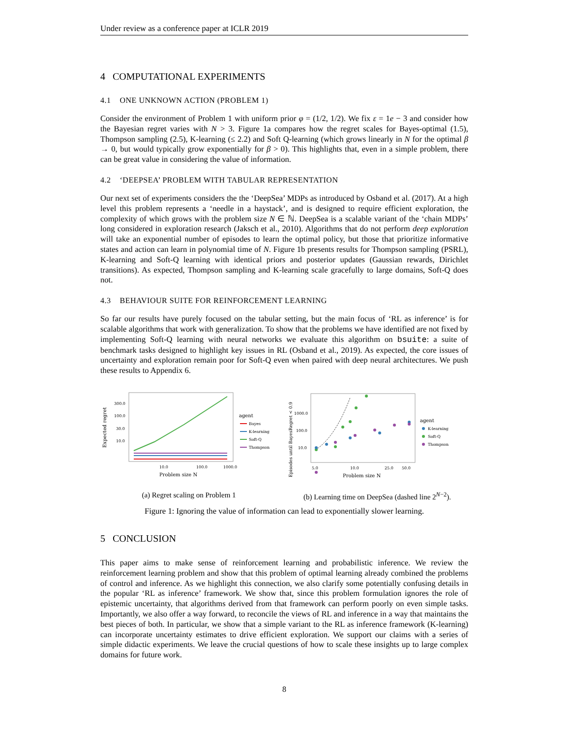Under review as a conference paper at ICLR 2019
4 COMPUTATIONAL EXPERIMENTS
4.1 ONE UNKNOWN ACTION (PROBLEM 1)
Consider the environment of Problem 1 with uniform prior φ = (1/2, 1/2). We fix ε = 1e − 3 and consider how the Bayesian regret varies with N > 3. Figure 1a compares how the regret scales for Bayes-optimal (1.5), Thompson sampling (2.5), K-learning (≤ 2.2) and Soft Q-learning (which grows linearly in N for the optimal β → 0, but would typically grow exponentially for β > 0). This highlights that, even in a simple problem, there can be great value in considering the value of information.
4.2 ‘DEEPSEA’ PROBLEM WITH TABULAR REPRESENTATION
Our next set of experiments considers the the ‘DeepSea’ MDPs as introduced by Osband et al. (2017). At a high level this problem represents a ‘needle in a haystack’, and is designed to require efficient exploration, the complexity of which grows with the problem size N ∈ ℕ. DeepSea is a scalable variant of the ‘chain MDPs’ long considered in exploration research (Jaksch et al., 2010). Algorithms that do not perform deep exploration will take an exponential number of episodes to learn the optimal policy, but those that prioritize informative states and action can learn in polynomial time of N. Figure 1b presents results for Thompson sampling (PSRL), K-learning and Soft-Q learning with identical priors and posterior updates (Gaussian rewards, Dirichlet transitions). As expected, Thompson sampling and K-learning scale gracefully to large domains, Soft-Q does not.
4.3 BEHAVIOUR SUITE FOR REINFORCEMENT LEARNING
So far our results have purely focused on the tabular setting, but the main focus of ‘RL as inference’ is for scalable algorithms that work with generalization. To show that the problems we have identified are not fixed by implementing Soft-Q learning with neural networks we evaluate this algorithm on bsuite: a suite of benchmark tasks designed to highlight key issues in RL (Osband et al., 2019). As expected, the core issues of uncertainty and exploration remain poor for Soft-Q even when paired with deep neural architectures. We push these results to Appendix 6.
Expected regret
300.0
100.0
30.0
10.0
10.0
100.0
1000.0
Problem size N
agent
Bayes
K-learning
Soft-Q
Thompson
(a) Regret scaling on Problem 1
Episodes until BayesRegret < 0.9
1000.0
100.0
10.0
5.0
10.0
50.0
25.0
Problem size N
agent
K-learning
Soft-Q
Thompson
(b) Learning time on DeepSea (dashed line 2<sup>N−2</sup>).
Figure 1: Ignoring the value of information can lead to exponentially slower learning.
5 CONCLUSION
This paper aims to make sense of reinforcement learning and probabilistic inference. We review the reinforcement learning problem and show that this problem of optimal learning already combined the problems of control and inference. As we highlight this connection, we also clarify some potentially confusing details in the popular ‘RL as inference’ framework. We show that, since this problem formulation ignores the role of epistemic uncertainty, that algorithms derived from that framework can perform poorly on even simple tasks. Importantly, we also offer a way forward, to reconcile the views of RL and inference in a way that maintains the best pieces of both. In particular, we show that a simple variant to the RL as inference framework (K-learning) can incorporate uncertainty estimates to drive efficient exploration. We support our claims with a series of simple didactic experiments. We leave the crucial questions of how to scale these insights up to large complex domains for future work.
8